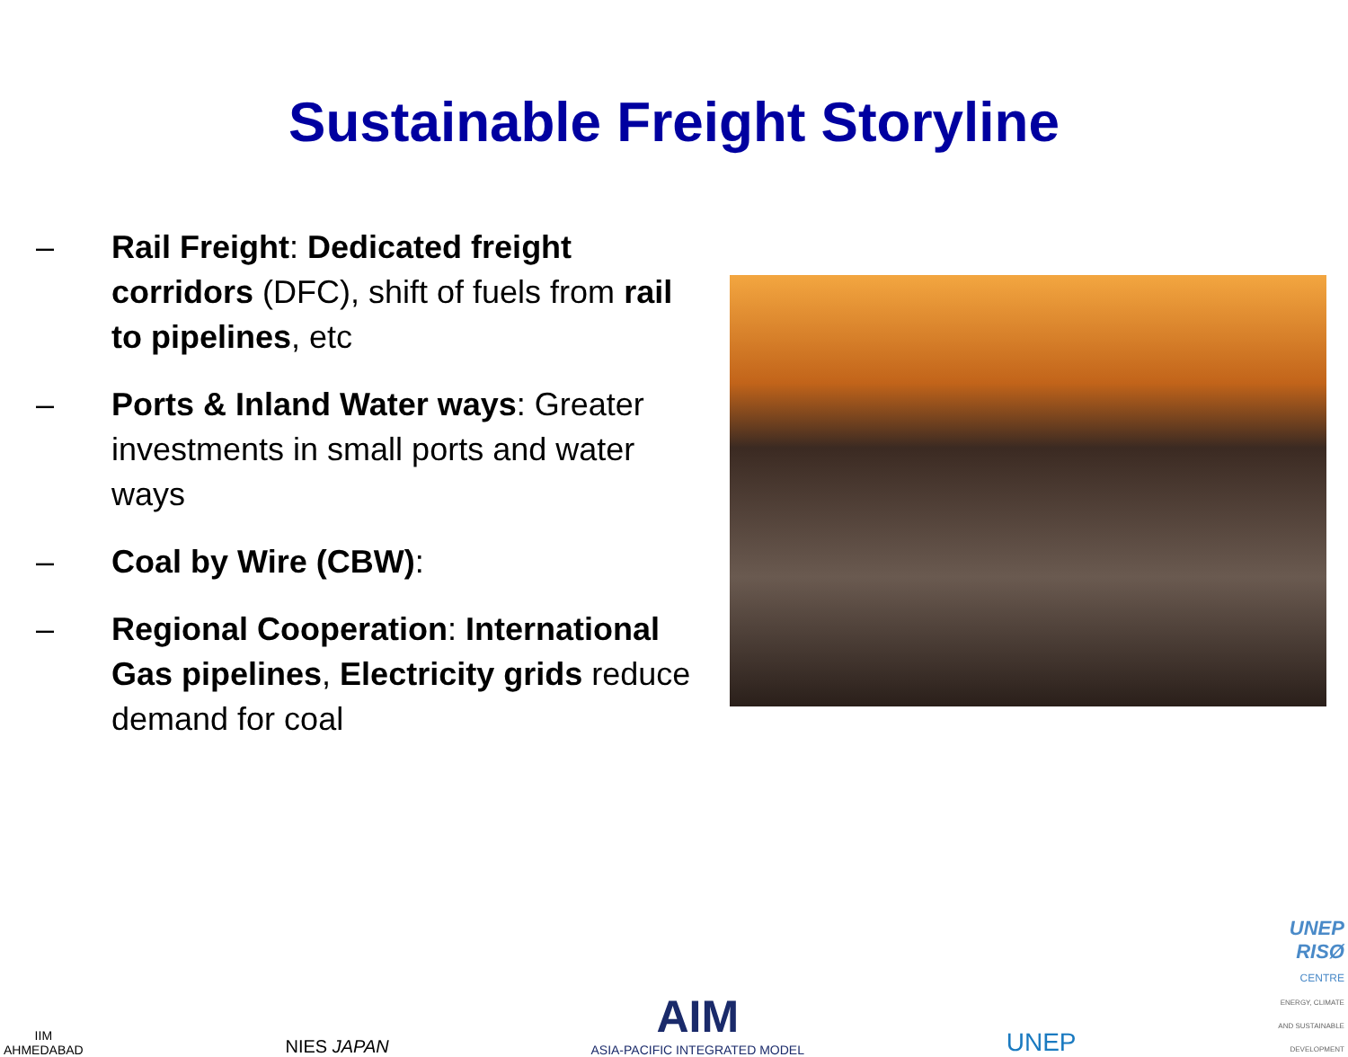Sustainable Freight Storyline
– Rail Freight: Dedicated freight corridors (DFC), shift of fuels from rail to pipelines, etc
– Ports & Inland Water ways: Greater investments in small ports and water ways
– Coal by Wire (CBW):
– Regional Cooperation: International Gas pipelines, Electricity grids reduce demand for coal
IIM
AHMEDABAD
NIES JAPAN
AIM
ASIA-PACIFIC INTEGRATED MODEL
UNEP
UNEP
RISØ
CENTRE
ENERGY, CLIMATE
AND SUSTAINABLE
DEVELOPMENT